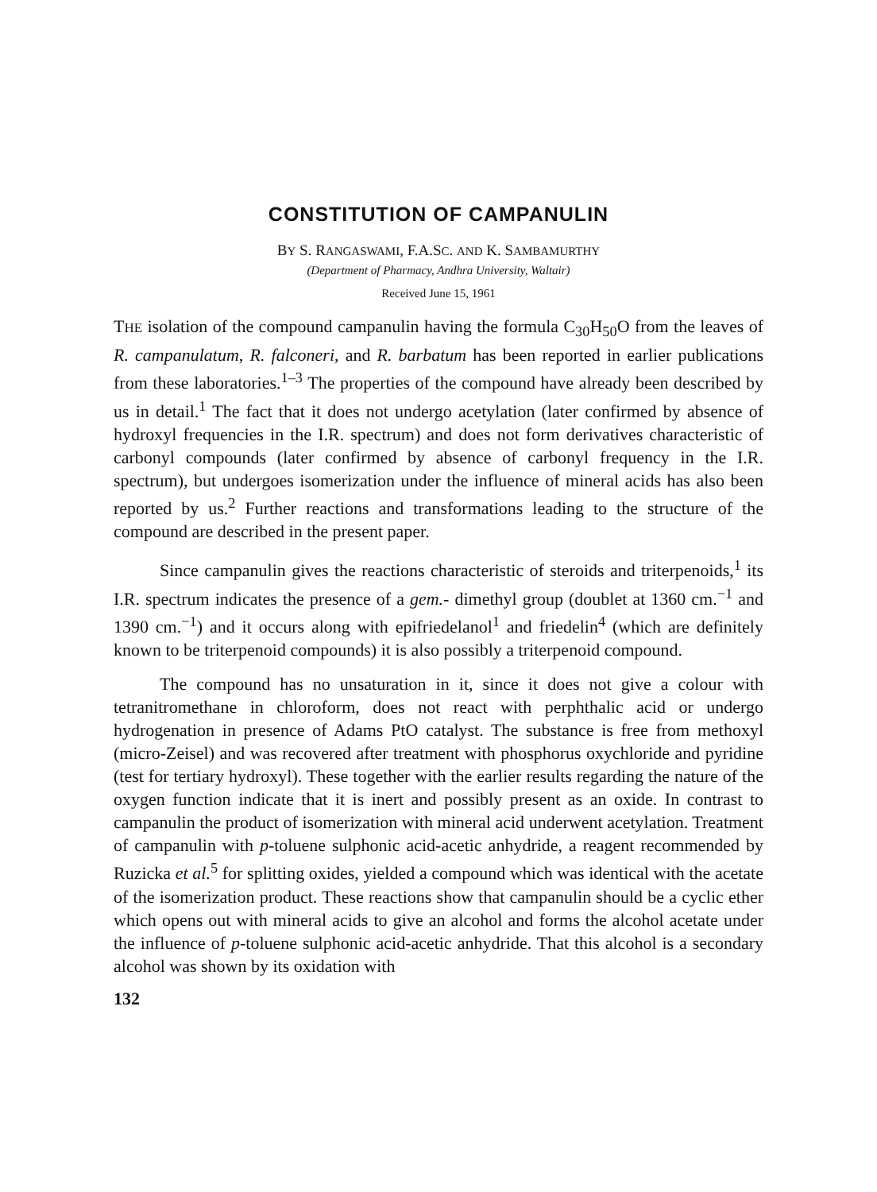CONSTITUTION OF CAMPANULIN
BY S. RANGASWAMI, F.A.SC. AND K. SAMBAMURTHY
(Department of Pharmacy, Andhra University, Waltair)
Received June 15, 1961
THE isolation of the compound campanulin having the formula C<sub>30</sub>H<sub>50</sub>O from the leaves of R. campanulatum, R. falconeri, and R. barbatum has been reported in earlier publications from these laboratories.<sup>1–3</sup> The properties of the compound have already been described by us in detail.<sup>1</sup> The fact that it does not undergo acetylation (later confirmed by absence of hydroxyl frequencies in the I.R. spectrum) and does not form derivatives characteristic of carbonyl compounds (later confirmed by absence of carbonyl frequency in the I.R. spectrum), but undergoes isomerization under the influence of mineral acids has also been reported by us.<sup>2</sup> Further reactions and transformations leading to the structure of the compound are described in the present paper.
Since campanulin gives the reactions characteristic of steroids and triterpenoids,<sup>1</sup> its I.R. spectrum indicates the presence of a gem.- dimethyl group (doublet at 1360 cm.<sup>−1</sup> and 1390 cm.<sup>−1</sup>) and it occurs along with epifriedelanol<sup>1</sup> and friedelin<sup>4</sup> (which are definitely known to be triterpenoid compounds) it is also possibly a triterpenoid compound.
The compound has no unsaturation in it, since it does not give a colour with tetranitromethane in chloroform, does not react with perphthalic acid or undergo hydrogenation in presence of Adams PtO catalyst. The substance is free from methoxyl (micro-Zeisel) and was recovered after treatment with phosphorus oxychloride and pyridine (test for tertiary hydroxyl). These together with the earlier results regarding the nature of the oxygen function indicate that it is inert and possibly present as an oxide. In contrast to campanulin the product of isomerization with mineral acid underwent acetylation. Treatment of campanulin with p-toluene sulphonic acid-acetic anhydride, a reagent recommended by Ruzicka et al.<sup>5</sup> for splitting oxides, yielded a compound which was identical with the acetate of the isomerization product. These reactions show that campanulin should be a cyclic ether which opens out with mineral acids to give an alcohol and forms the alcohol acetate under the influence of p-toluene sulphonic acid-acetic anhydride. That this alcohol is a secondary alcohol was shown by its oxidation with
132